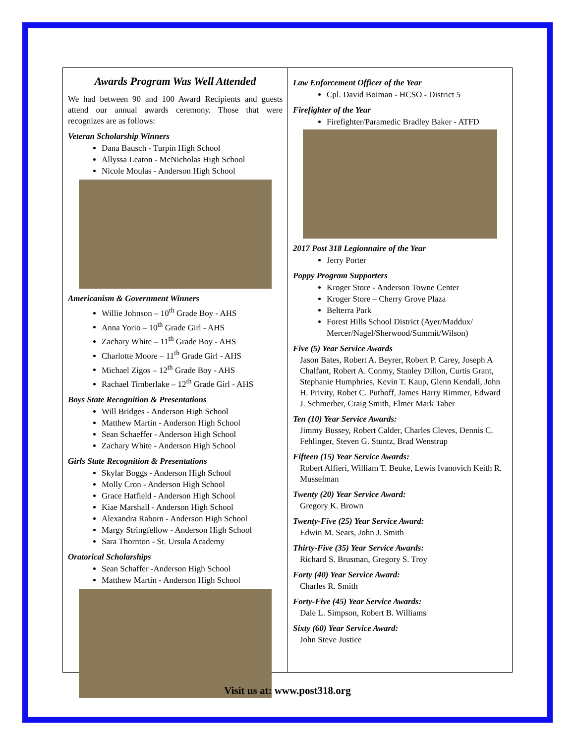Awards Program Was Well Attended
We had between 90 and 100 Award Recipients and guests attend our annual awards ceremony. Those that were recognizes are as follows:
Veteran Scholarship Winners
Dana Bausch - Turpin High School
Allyssa Leaton - McNicholas High School
Nicole Moulas - Anderson High School
Americanism & Government Winners
Willie Johnson – 10<sup>th</sup> Grade Boy - AHS
Anna Yorio – 10<sup>th</sup> Grade Girl - AHS
Zachary White – 11<sup>th</sup> Grade Boy - AHS
Charlotte Moore – 11<sup>th</sup> Grade Girl - AHS
Michael Zigos – 12<sup>th</sup> Grade Boy - AHS
Rachael Timberlake – 12<sup>th</sup> Grade Girl - AHS
Boys State Recognition & Presentations
Will Bridges - Anderson High School
Matthew Martin - Anderson High School
Sean Schaeffer - Anderson High School
Zachary White - Anderson High School
Girls State Recognition & Presentations
Skylar Boggs - Anderson High School
Molly Cron - Anderson High School
Grace Hatfield - Anderson High School
Kiae Marshall - Anderson High School
Alexandra Raborn - Anderson High School
Margy Stringfellow - Anderson High School
Sara Thornton - St. Ursula Academy
Oratorical Scholarships
Sean Schaffer -Anderson High School
Matthew Martin - Anderson High School
Law Enforcement Officer of the Year
Cpl. David Boiman - HCSO - District 5
Firefighter of the Year
Firefighter/Paramedic Bradley Baker - ATFD
2017 Post 318 Legionnaire of the Year
Jerry Porter
Poppy Program Supporters
Kroger Store - Anderson Towne Center
Kroger Store – Cherry Grove Plaza
Belterra Park
Forest Hills School District (Ayer/Maddux/ Mercer/Nagel/Sherwood/Summit/Wilson)
Five (5) Year Service Awards
Jason Bates, Robert A. Beyrer, Robert P. Carey, Joseph A Chalfant, Robert A. Conmy, Stanley Dillon, Curtis Grant, Stephanie Humphries, Kevin T. Kaup, Glenn Kendall, John H. Privity, Robet C. Puthoff, James Harry Rimmer, Edward J. Schmerber, Craig Smith, Elmer Mark Taber
Ten (10) Year Service Awards:
Jimmy Bussey, Robert Calder, Charles Cleves, Dennis C. Fehlinger, Steven G. Stuntz, Brad Wenstrup
Fifteen (15) Year Service Awards:
Robert Alfieri, William T. Beuke, Lewis Ivanovich Keith R. Musselman
Twenty (20) Year Service Award:
Gregory K. Brown
Twenty-Five (25) Year Service Award:
Edwin M. Sears, John J. Smith
Thirty-Five (35) Year Service Awards:
Richard S. Brusman, Gregory S. Troy
Forty (40) Year Service Award:
Charles R. Smith
Forty-Five (45) Year Service Awards:
Dale L. Simpson, Robert B. Williams
Sixty (60) Year Service Award:
John Steve Justice
Visit us at: www.post318.org